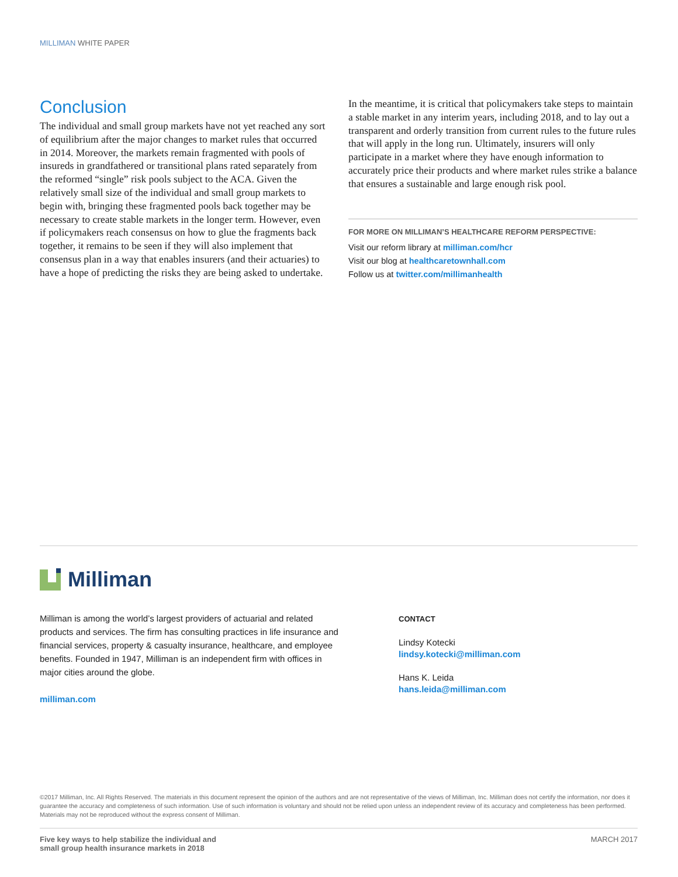MILLIMAN WHITE PAPER
Conclusion
The individual and small group markets have not yet reached any sort of equilibrium after the major changes to market rules that occurred in 2014. Moreover, the markets remain fragmented with pools of insureds in grandfathered or transitional plans rated separately from the reformed “single” risk pools subject to the ACA. Given the relatively small size of the individual and small group markets to begin with, bringing these fragmented pools back together may be necessary to create stable markets in the longer term. However, even if policymakers reach consensus on how to glue the fragments back together, it remains to be seen if they will also implement that consensus plan in a way that enables insurers (and their actuaries) to have a hope of predicting the risks they are being asked to undertake.
In the meantime, it is critical that policymakers take steps to maintain a stable market in any interim years, including 2018, and to lay out a transparent and orderly transition from current rules to the future rules that will apply in the long run. Ultimately, insurers will only participate in a market where they have enough information to accurately price their products and where market rules strike a balance that ensures a sustainable and large enough risk pool.
FOR MORE ON MILLIMAN’S HEALTHCARE REFORM PERSPECTIVE:
Visit our reform library at milliman.com/hcr
Visit our blog at healthcaretownhall.com
Follow us at twitter.com/millimanhealth
Milliman
Milliman is among the world’s largest providers of actuarial and related products and services. The firm has consulting practices in life insurance and financial services, property & casualty insurance, healthcare, and employee benefits. Founded in 1947, Milliman is an independent firm with offices in major cities around the globe.
milliman.com
CONTACT
Lindsy Kotecki
lindsy.kotecki@milliman.com
Hans K. Leida
hans.leida@milliman.com
©2017 Milliman, Inc. All Rights Reserved. The materials in this document represent the opinion of the authors and are not representative of the views of Milliman, Inc. Milliman does not certify the information, nor does it guarantee the accuracy and completeness of such information. Use of such information is voluntary and should not be relied upon unless an independent review of its accuracy and completeness has been performed. Materials may not be reproduced without the express consent of Milliman.
Five key ways to help stabilize the individual and
small group health insurance markets in 2018 MARCH 2017